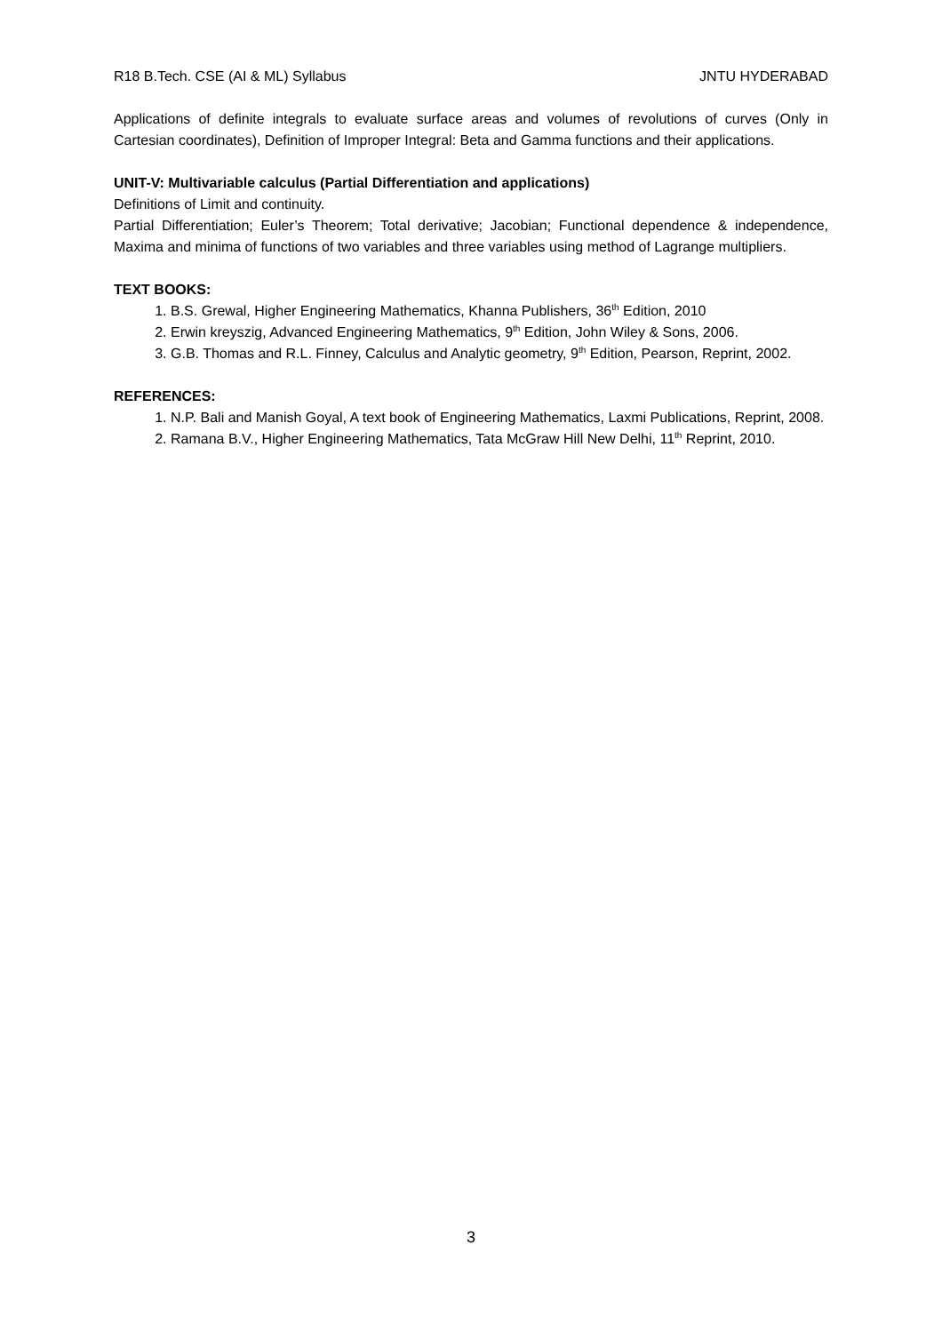R18 B.Tech. CSE (AI & ML) Syllabus JNTU HYDERABAD
Applications of definite integrals to evaluate surface areas and volumes of revolutions of curves (Only in Cartesian coordinates), Definition of Improper Integral: Beta and Gamma functions and their applications.
UNIT-V: Multivariable calculus (Partial Differentiation and applications)
Definitions of Limit and continuity.
Partial Differentiation; Euler’s Theorem; Total derivative; Jacobian; Functional dependence & independence, Maxima and minima of functions of two variables and three variables using method of Lagrange multipliers.
TEXT BOOKS:
1. B.S. Grewal, Higher Engineering Mathematics, Khanna Publishers, 36<sup>th</sup> Edition, 2010
2. Erwin kreyszig, Advanced Engineering Mathematics, 9<sup>th</sup> Edition, John Wiley & Sons, 2006.
3. G.B. Thomas and R.L. Finney, Calculus and Analytic geometry, 9<sup>th</sup> Edition, Pearson, Reprint, 2002.
REFERENCES:
1. N.P. Bali and Manish Goyal, A text book of Engineering Mathematics, Laxmi Publications, Reprint, 2008.
2. Ramana B.V., Higher Engineering Mathematics, Tata McGraw Hill New Delhi, 11<sup>th</sup> Reprint, 2010.
3